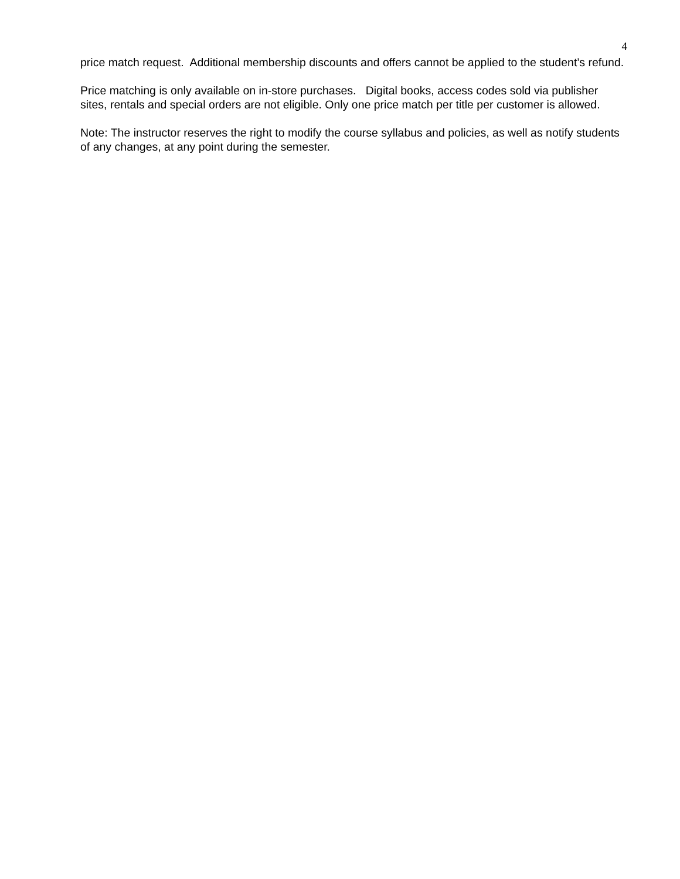4
price match request. Additional membership discounts and offers cannot be applied to the student’s refund.
Price matching is only available on in-store purchases. Digital books, access codes sold via publisher sites, rentals and special orders are not eligible. Only one price match per title per customer is allowed.
Note: The instructor reserves the right to modify the course syllabus and policies, as well as notify students of any changes, at any point during the semester.